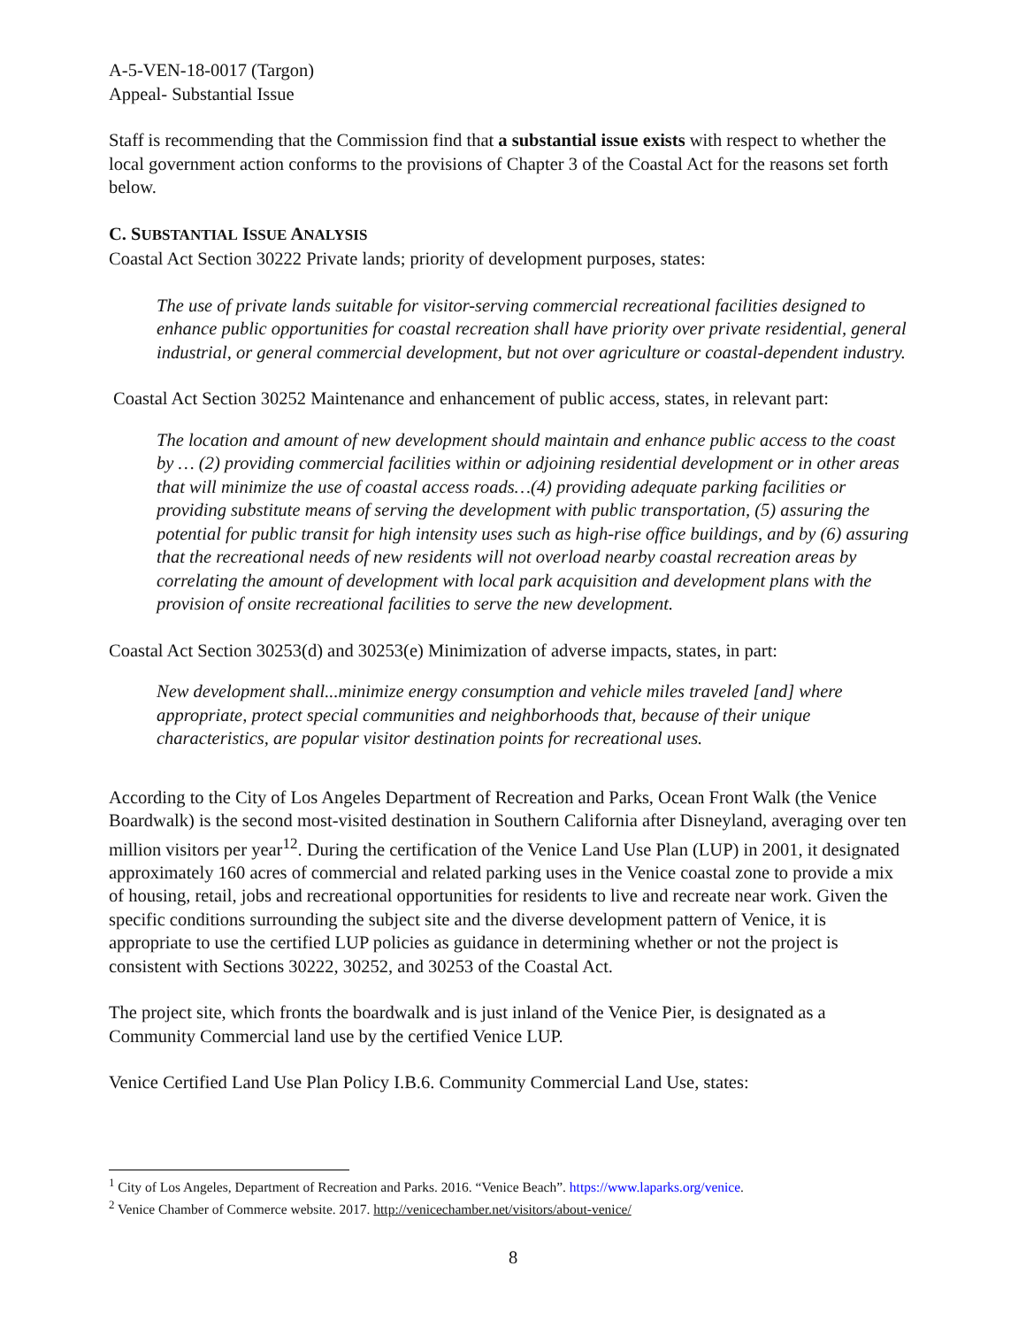A-5-VEN-18-0017 (Targon)
Appeal- Substantial Issue
Staff is recommending that the Commission find that a substantial issue exists with respect to whether the local government action conforms to the provisions of Chapter 3 of the Coastal Act for the reasons set forth below.
C. SUBSTANTIAL ISSUE ANALYSIS
Coastal Act Section 30222 Private lands; priority of development purposes, states:
The use of private lands suitable for visitor-serving commercial recreational facilities designed to enhance public opportunities for coastal recreation shall have priority over private residential, general industrial, or general commercial development, but not over agriculture or coastal-dependent industry.
Coastal Act Section 30252 Maintenance and enhancement of public access, states, in relevant part:
The location and amount of new development should maintain and enhance public access to the coast by … (2) providing commercial facilities within or adjoining residential development or in other areas that will minimize the use of coastal access roads…(4) providing adequate parking facilities or providing substitute means of serving the development with public transportation, (5) assuring the potential for public transit for high intensity uses such as high-rise office buildings, and by (6) assuring that the recreational needs of new residents will not overload nearby coastal recreation areas by correlating the amount of development with local park acquisition and development plans with the provision of onsite recreational facilities to serve the new development.
Coastal Act Section 30253(d) and 30253(e) Minimization of adverse impacts, states, in part:
New development shall...minimize energy consumption and vehicle miles traveled [and] where appropriate, protect special communities and neighborhoods that, because of their unique characteristics, are popular visitor destination points for recreational uses.
According to the City of Los Angeles Department of Recreation and Parks, Ocean Front Walk (the Venice Boardwalk) is the second most-visited destination in Southern California after Disneyland, averaging over ten million visitors per year<sup>1</sup><sup>2</sup>. During the certification of the Venice Land Use Plan (LUP) in 2001, it designated approximately 160 acres of commercial and related parking uses in the Venice coastal zone to provide a mix of housing, retail, jobs and recreational opportunities for residents to live and recreate near work. Given the specific conditions surrounding the subject site and the diverse development pattern of Venice, it is appropriate to use the certified LUP policies as guidance in determining whether or not the project is consistent with Sections 30222, 30252, and 30253 of the Coastal Act.
The project site, which fronts the boardwalk and is just inland of the Venice Pier, is designated as a Community Commercial land use by the certified Venice LUP.
Venice Certified Land Use Plan Policy I.B.6. Community Commercial Land Use, states:
<sup>1</sup> City of Los Angeles, Department of Recreation and Parks. 2016. “Venice Beach”. https://www.laparks.org/venice.
<sup>2</sup> Venice Chamber of Commerce website. 2017. http://venicechamber.net/visitors/about-venice/
8